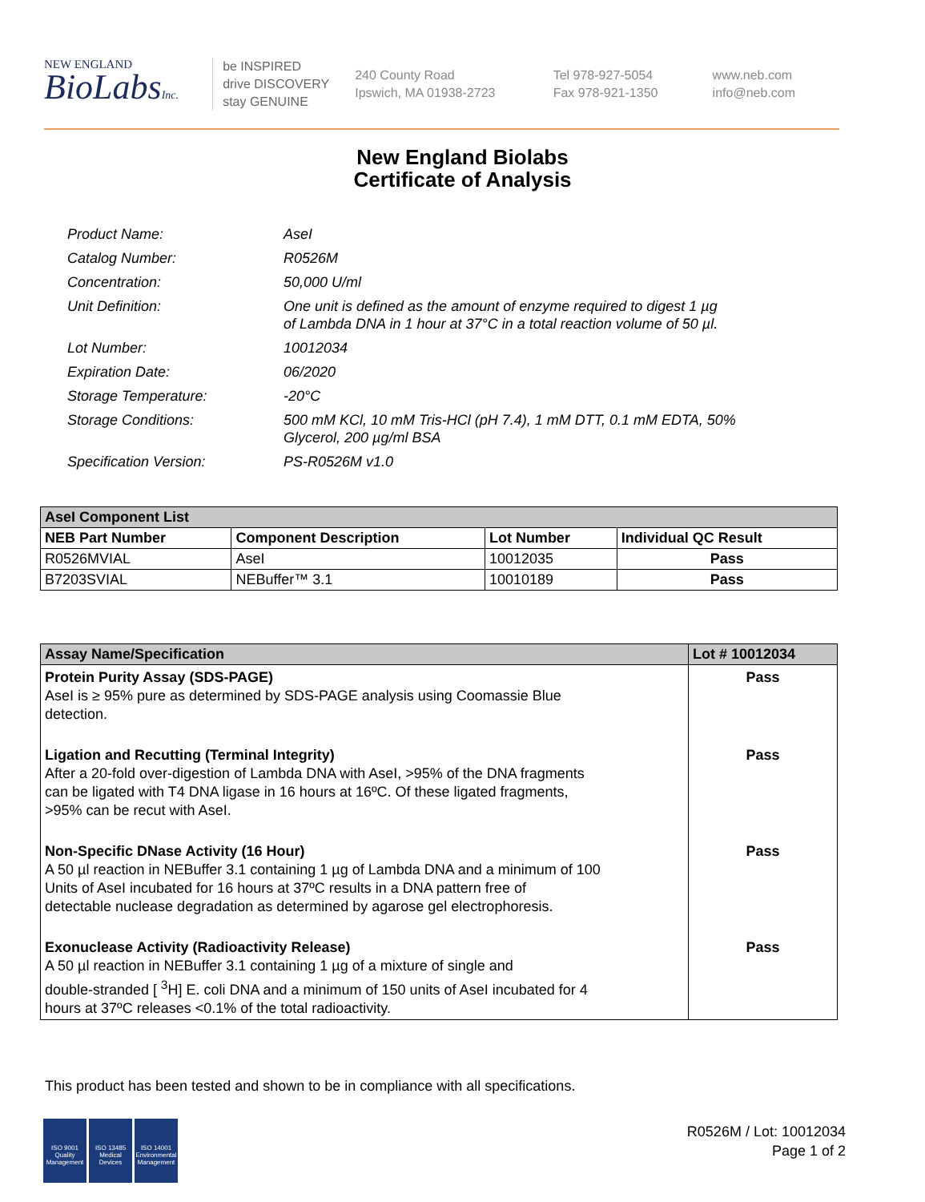NEW ENGLAND
BioLabsInc.
be INSPIRED
drive DISCOVERY
stay GENUINE
240 County Road
Ipswich, MA 01938-2723
Tel 978-927-5054
Fax 978-921-1350
www.neb.com
info@neb.com
New England Biolabs
Certificate of Analysis
| Product Name: | AseI |
| Catalog Number: | R0526M |
| Concentration: | 50,000 U/ml |
| Unit Definition: | One unit is defined as the amount of enzyme required to digest 1 µg of Lambda DNA in 1 hour at 37°C in a total reaction volume of 50 µl. |
| Lot Number: | 10012034 |
| Expiration Date: | 06/2020 |
| Storage Temperature: | -20°C |
| Storage Conditions: | 500 mM KCl, 10 mM Tris-HCl (pH 7.4), 1 mM DTT, 0.1 mM EDTA, 50% Glycerol, 200 µg/ml BSA |
| Specification Version: | PS-R0526M v1.0 |
| AseI Component List | | | |
| NEB Part Number | Component Description | Lot Number | Individual QC Result |
| R0526MVIAL | AseI | 10012035 | Pass |
| B7203SVIAL | NEBuffer™ 3.1 | 10010189 | Pass |
| Assay Name/Specification | Lot # 10012034 |
| Protein Purity Assay (SDS-PAGE) AseI is ≥ 95% pure as determined by SDS-PAGE analysis using Coomassie Blue detection. | Pass |
| Ligation and Recutting (Terminal Integrity) After a 20-fold over-digestion of Lambda DNA with AseI, >95% of the DNA fragments can be ligated with T4 DNA ligase in 16 hours at 16ºC. Of these ligated fragments, >95% can be recut with AseI. | Pass |
| Non-Specific DNase Activity (16 Hour) A 50 µl reaction in NEBuffer 3.1 containing 1 µg of Lambda DNA and a minimum of 100 Units of AseI incubated for 16 hours at 37ºC results in a DNA pattern free of detectable nuclease degradation as determined by agarose gel electrophoresis. | Pass |
| Exonuclease Activity (Radioactivity Release) A 50 µl reaction in NEBuffer 3.1 containing 1 µg of a mixture of single and double-stranded [ <sup>3</sup>H] E. coli DNA and a minimum of 150 units of AseI incubated for 4 hours at 37ºC releases <0.1% of the total radioactivity. | Pass |
This product has been tested and shown to be in compliance with all specifications.
ISO 9001
Quality Management
ISO 13485
Medical Devices
ISO 14001
Environmental Management
R0526M / Lot: 10012034
Page 1 of 2